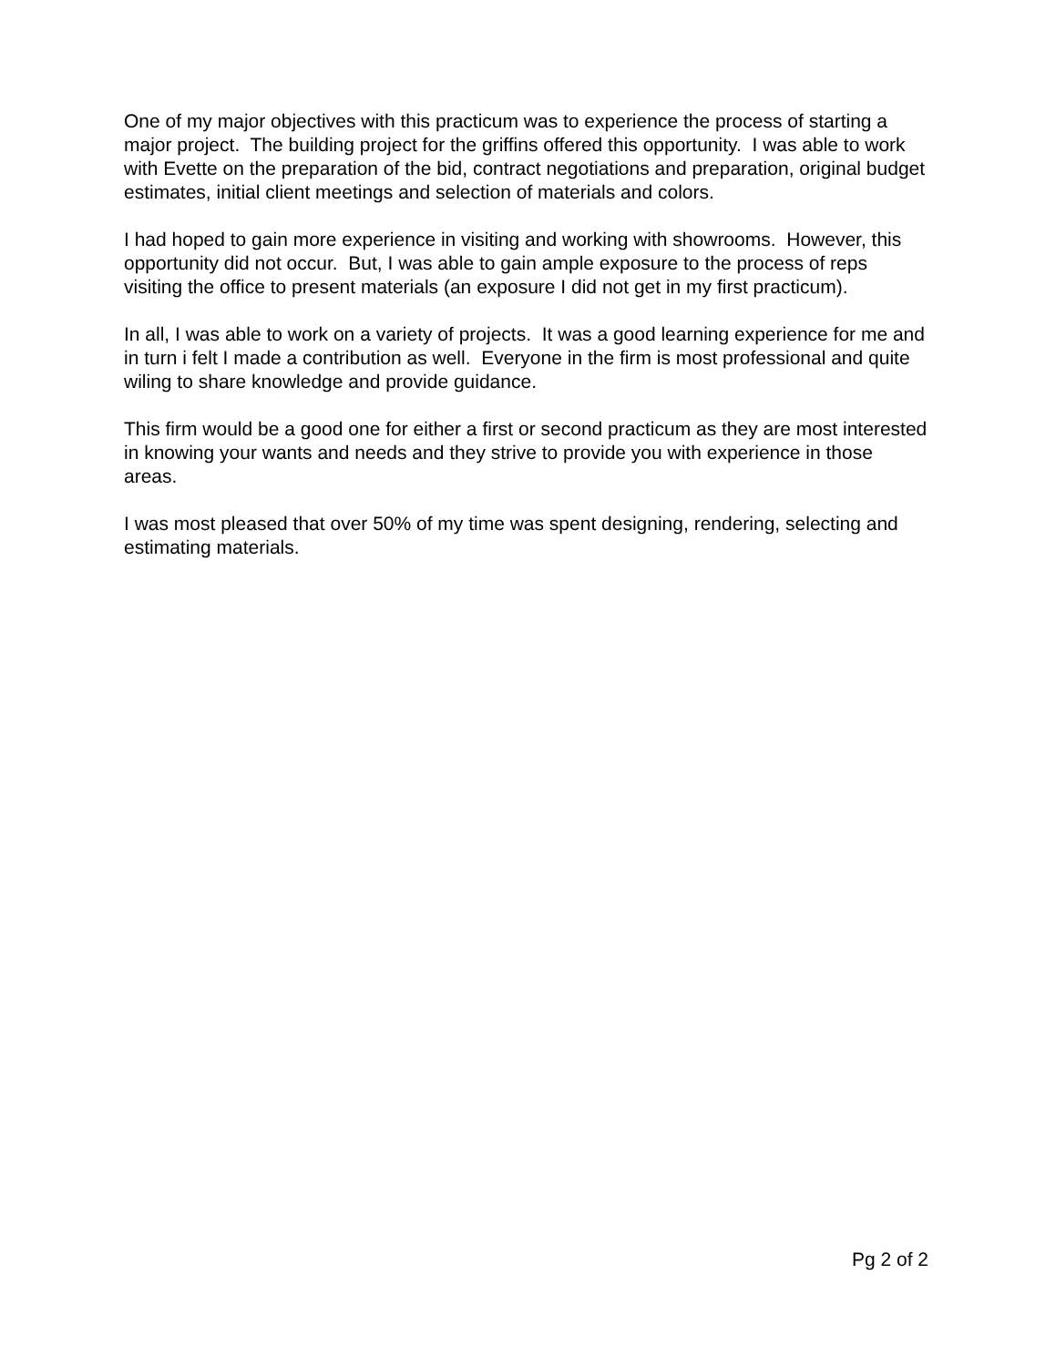One of my major objectives with this practicum was to experience the process of starting a major project. The building project for the griffins offered this opportunity. I was able to work with Evette on the preparation of the bid, contract negotiations and preparation, original budget estimates, initial client meetings and selection of materials and colors.
I had hoped to gain more experience in visiting and working with showrooms. However, this opportunity did not occur. But, I was able to gain ample exposure to the process of reps visiting the office to present materials (an exposure I did not get in my first practicum).
In all, I was able to work on a variety of projects. It was a good learning experience for me and in turn i felt I made a contribution as well. Everyone in the firm is most professional and quite wiling to share knowledge and provide guidance.
This firm would be a good one for either a first or second practicum as they are most interested in knowing your wants and needs and they strive to provide you with experience in those areas.
I was most pleased that over 50% of my time was spent designing, rendering, selecting and estimating materials.
Pg 2 of 2